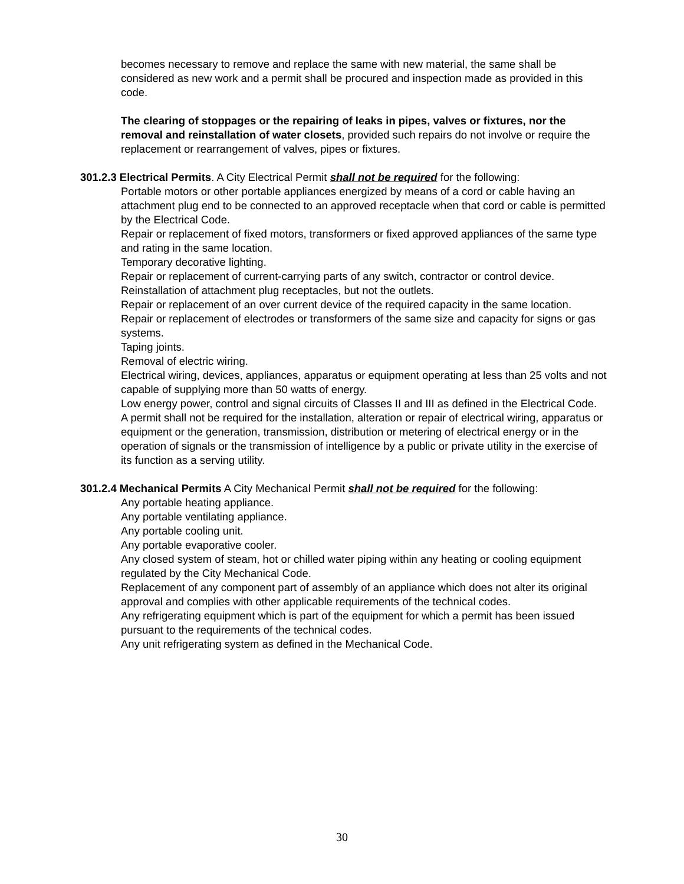becomes necessary to remove and replace the same with new material, the same shall be considered as new work and a permit shall be procured and inspection made as provided in this code.
The clearing of stoppages or the repairing of leaks in pipes, valves or fixtures, nor the removal and reinstallation of water closets, provided such repairs do not involve or require the replacement or rearrangement of valves, pipes or fixtures.
301.2.3 Electrical Permits. A City Electrical Permit shall not be required for the following:
Portable motors or other portable appliances energized by means of a cord or cable having an attachment plug end to be connected to an approved receptacle when that cord or cable is permitted by the Electrical Code.
Repair or replacement of fixed motors, transformers or fixed approved appliances of the same type and rating in the same location.
Temporary decorative lighting.
Repair or replacement of current-carrying parts of any switch, contractor or control device.
Reinstallation of attachment plug receptacles, but not the outlets.
Repair or replacement of an over current device of the required capacity in the same location.
Repair or replacement of electrodes or transformers of the same size and capacity for signs or gas systems.
Taping joints.
Removal of electric wiring.
Electrical wiring, devices, appliances, apparatus or equipment operating at less than 25 volts and not capable of supplying more than 50 watts of energy.
Low energy power, control and signal circuits of Classes II and III as defined in the Electrical Code.
A permit shall not be required for the installation, alteration or repair of electrical wiring, apparatus or equipment or the generation, transmission, distribution or metering of electrical energy or in the operation of signals or the transmission of intelligence by a public or private utility in the exercise of its function as a serving utility.
301.2.4 Mechanical Permits A City Mechanical Permit shall not be required for the following:
Any portable heating appliance.
Any portable ventilating appliance.
Any portable cooling unit.
Any portable evaporative cooler.
Any closed system of steam, hot or chilled water piping within any heating or cooling equipment regulated by the City Mechanical Code.
Replacement of any component part of assembly of an appliance which does not alter its original approval and complies with other applicable requirements of the technical codes.
Any refrigerating equipment which is part of the equipment for which a permit has been issued pursuant to the requirements of the technical codes.
Any unit refrigerating system as defined in the Mechanical Code.
30